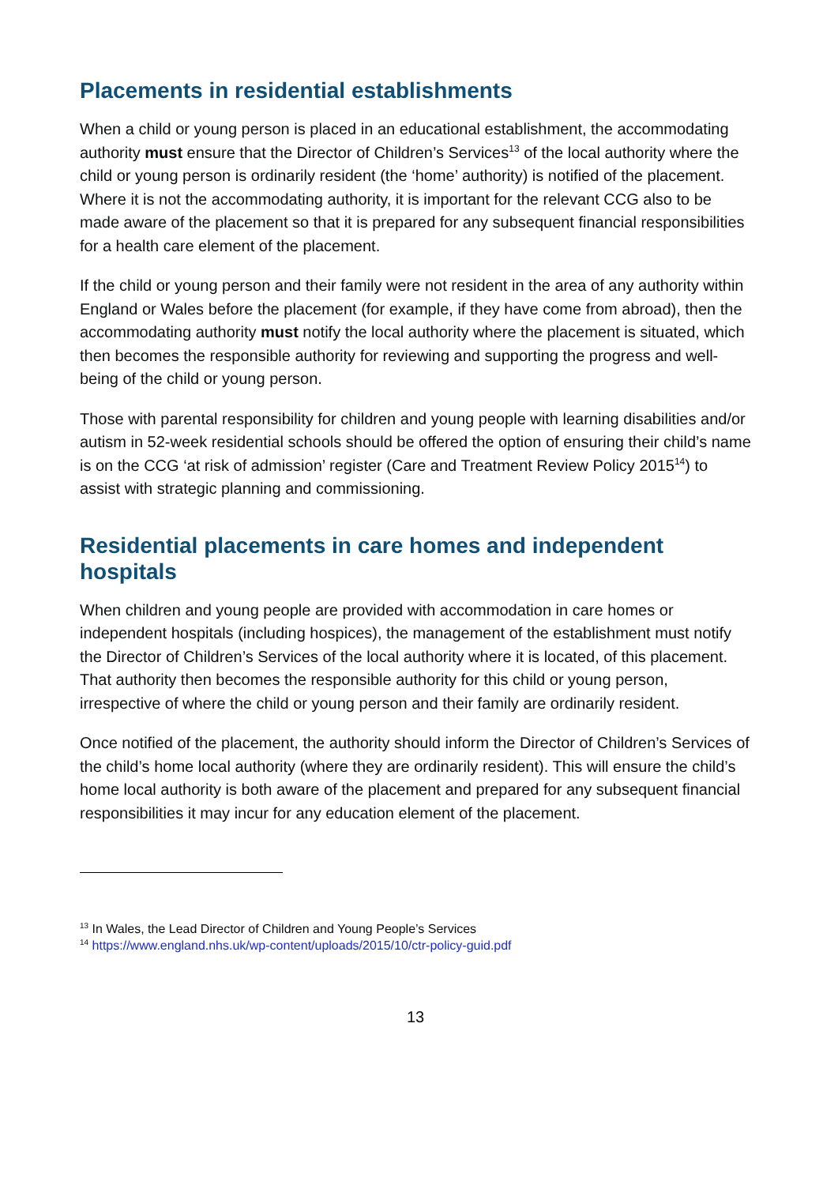Placements in residential establishments
When a child or young person is placed in an educational establishment, the accommodating authority must ensure that the Director of Children’s Services<sup>13</sup> of the local authority where the child or young person is ordinarily resident (the ‘home’ authority) is notified of the placement. Where it is not the accommodating authority, it is important for the relevant CCG also to be made aware of the placement so that it is prepared for any subsequent financial responsibilities for a health care element of the placement.
If the child or young person and their family were not resident in the area of any authority within England or Wales before the placement (for example, if they have come from abroad), then the accommodating authority must notify the local authority where the placement is situated, which then becomes the responsible authority for reviewing and supporting the progress and well-being of the child or young person.
Those with parental responsibility for children and young people with learning disabilities and/or autism in 52-week residential schools should be offered the option of ensuring their child’s name is on the CCG ‘at risk of admission’ register (Care and Treatment Review Policy 2015<sup>14</sup>) to assist with strategic planning and commissioning.
Residential placements in care homes and independent hospitals
When children and young people are provided with accommodation in care homes or independent hospitals (including hospices), the management of the establishment must notify the Director of Children’s Services of the local authority where it is located, of this placement. That authority then becomes the responsible authority for this child or young person, irrespective of where the child or young person and their family are ordinarily resident.
Once notified of the placement, the authority should inform the Director of Children’s Services of the child’s home local authority (where they are ordinarily resident). This will ensure the child’s home local authority is both aware of the placement and prepared for any subsequent financial responsibilities it may incur for any education element of the placement.
<sup>13</sup> In Wales, the Lead Director of Children and Young People’s Services
<sup>14</sup> https://www.england.nhs.uk/wp-content/uploads/2015/10/ctr-policy-guid.pdf
13